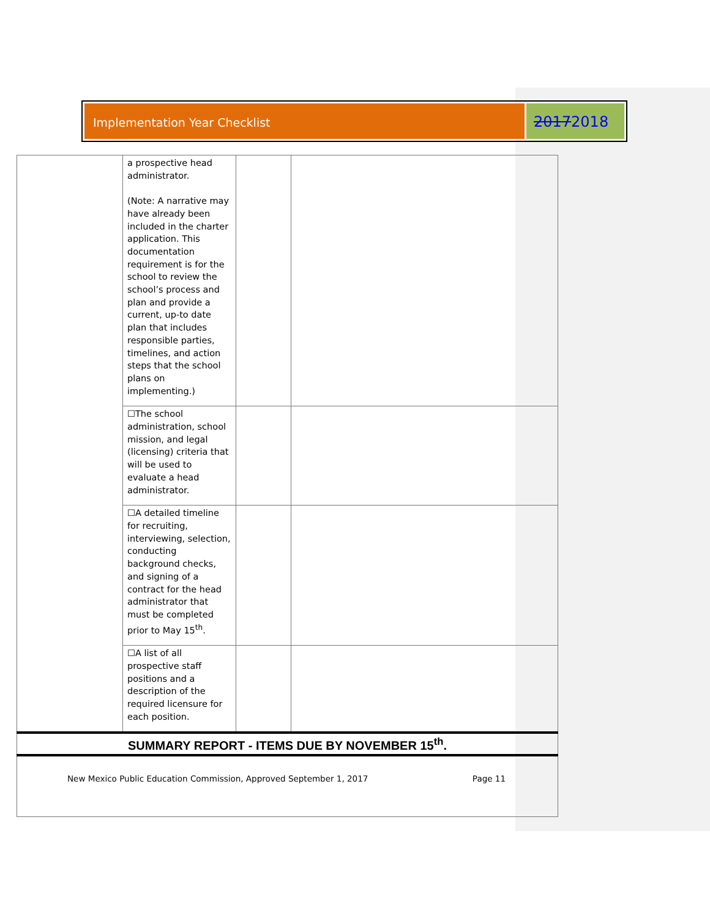Implementation Year Checklist
20172018
| | a prospective head administrator. (Note: A narrative may have already been included in the charter application. This documentation requirement is for the school to review the school’s process and plan and provide a current, up-to date plan that includes responsible parties, timelines, and action steps that the school plans on implementing.) | | |
| | ☐The school administration, school mission, and legal (licensing) criteria that will be used to evaluate a head administrator. | | |
| | ☐A detailed timeline for recruiting, interviewing, selection, conducting background checks, and signing of a contract for the head administrator that must be completed prior to May 15<sup>th</sup>. | | |
| | ☐A list of all prospective staff positions and a description of the required licensure for each position. | | |
| SUMMARY REPORT - ITEMS DUE BY NOVEMBER 15<sup>th</sup>. | | | |
New Mexico Public Education Commission, Approved September 1, 2017 Page 11